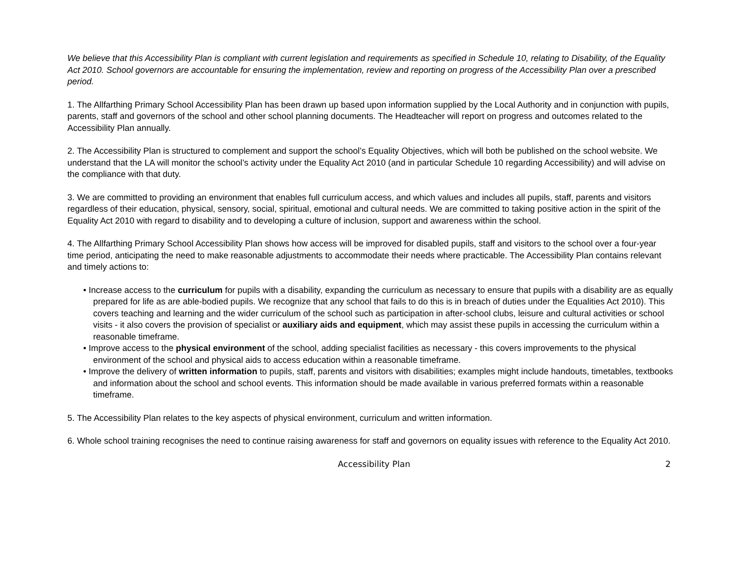We believe that this Accessibility Plan is compliant with current legislation and requirements as specified in Schedule 10, relating to Disability, of the Equality Act 2010. School governors are accountable for ensuring the implementation, review and reporting on progress of the Accessibility Plan over a prescribed period.
1. The Allfarthing Primary School Accessibility Plan has been drawn up based upon information supplied by the Local Authority and in conjunction with pupils, parents, staff and governors of the school and other school planning documents. The Headteacher will report on progress and outcomes related to the Accessibility Plan annually.
2. The Accessibility Plan is structured to complement and support the school’s Equality Objectives, which will both be published on the school website. We understand that the LA will monitor the school’s activity under the Equality Act 2010 (and in particular Schedule 10 regarding Accessibility) and will advise on the compliance with that duty.
3. We are committed to providing an environment that enables full curriculum access, and which values and includes all pupils, staff, parents and visitors regardless of their education, physical, sensory, social, spiritual, emotional and cultural needs. We are committed to taking positive action in the spirit of the Equality Act 2010 with regard to disability and to developing a culture of inclusion, support and awareness within the school.
4. The Allfarthing Primary School Accessibility Plan shows how access will be improved for disabled pupils, staff and visitors to the school over a four-year time period, anticipating the need to make reasonable adjustments to accommodate their needs where practicable. The Accessibility Plan contains relevant and timely actions to:
• Increase access to the curriculum for pupils with a disability, expanding the curriculum as necessary to ensure that pupils with a disability are as equally prepared for life as are able-bodied pupils. We recognize that any school that fails to do this is in breach of duties under the Equalities Act 2010). This covers teaching and learning and the wider curriculum of the school such as participation in after-school clubs, leisure and cultural activities or school visits - it also covers the provision of specialist or auxiliary aids and equipment, which may assist these pupils in accessing the curriculum within a reasonable timeframe.
• Improve access to the physical environment of the school, adding specialist facilities as necessary - this covers improvements to the physical environment of the school and physical aids to access education within a reasonable timeframe.
• Improve the delivery of written information to pupils, staff, parents and visitors with disabilities; examples might include handouts, timetables, textbooks and information about the school and school events. This information should be made available in various preferred formats within a reasonable timeframe.
5. The Accessibility Plan relates to the key aspects of physical environment, curriculum and written information.
6. Whole school training recognises the need to continue raising awareness for staff and governors on equality issues with reference to the Equality Act 2010.
Accessibility Plan 2